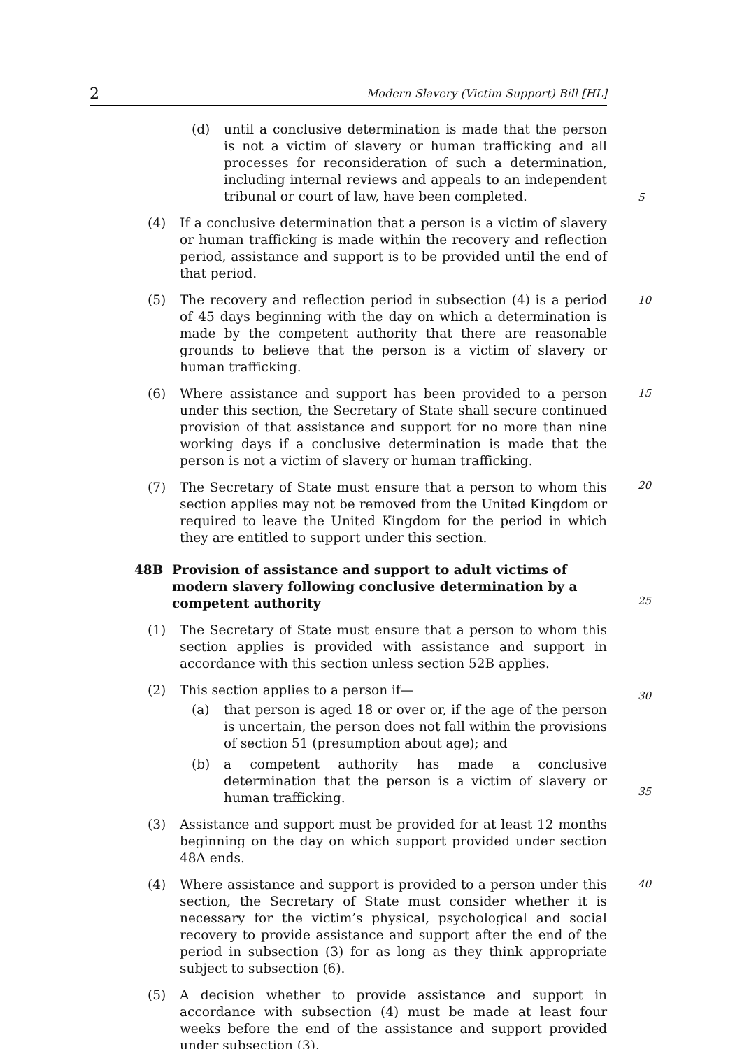2 Modern Slavery (Victim Support) Bill [HL]
(d) until a conclusive determination is made that the person is not a victim of slavery or human trafficking and all processes for reconsideration of such a determination, including internal reviews and appeals to an independent tribunal or court of law, have been completed.
5
(4) If a conclusive determination that a person is a victim of slavery or human trafficking is made within the recovery and reflection period, assistance and support is to be provided until the end of that period.
(5) The recovery and reflection period in subsection (4) is a period of 45 days beginning with the day on which a determination is made by
10
the competent authority that there are reasonable grounds to believe that the person is a victim of slavery or human trafficking.
(6) Where assistance and support has been provided to a person under this section, the Secretary of State shall secure continued provision of that assistance and support for no more than nine working days if a
15
conclusive determination is made that the person is not a victim of slavery or human trafficking.
(7) The Secretary of State must ensure that a person to whom this section applies may not be removed from the United Kingdom or required to leave the United Kingdom for the period in which they are entitled
20
to support under this section.
48B Provision of assistance and support to adult victims of modern slavery following conclusive determination by a competent authority
(1) The Secretary of State must ensure that a person to whom this section applies is provided with assistance and support in accordance with
25
this section unless section 52B applies.
(2) This section applies to a person if—
(a) that person is aged 18 or over or, if the age of the person is uncertain, the person does not fall within the provisions of section 51 (presumption about age); and
30
(b) a competent authority has made a conclusive determination that the person is a victim of slavery or human trafficking.
(3) Assistance and support must be provided for at least 12 months beginning on the day on which support provided under section 48A ends.
35
(4) Where assistance and support is provided to a person under this section, the Secretary of State must consider whether it is necessary for the victim’s physical, psychological and social recovery to provide assistance and support after the end of the period in subsection (3) for as long as they think appropriate subject to subsection (6).
40
(5) A decision whether to provide assistance and support in accordance with subsection (4) must be made at least four weeks before the end of the assistance and support provided under subsection (3).